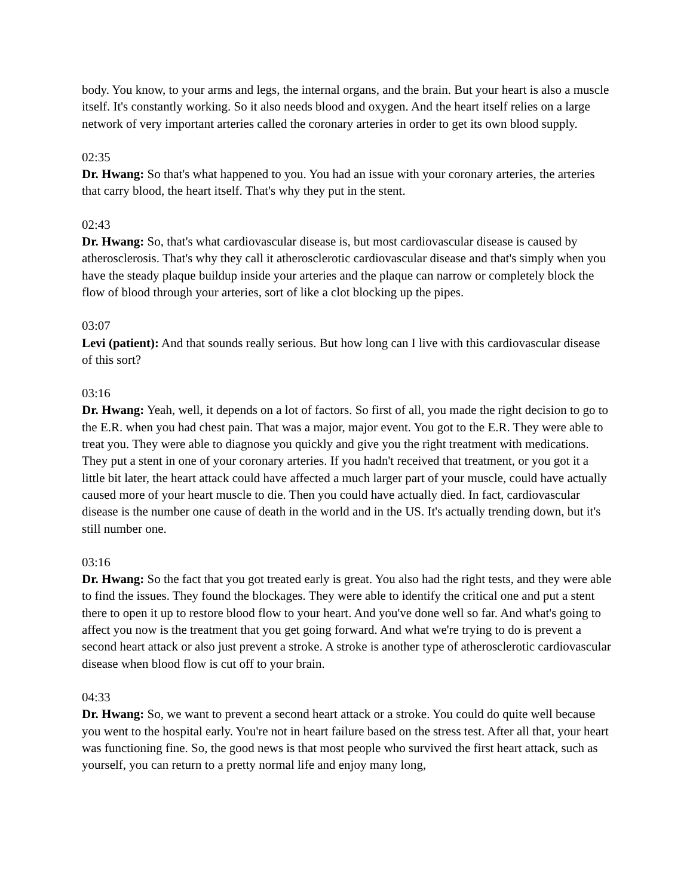body. You know, to your arms and legs, the internal organs, and the brain. But your heart is also a muscle itself. It's constantly working. So it also needs blood and oxygen. And the heart itself relies on a large network of very important arteries called the coronary arteries in order to get its own blood supply.
02:35
Dr. Hwang: So that's what happened to you. You had an issue with your coronary arteries, the arteries that carry blood, the heart itself. That's why they put in the stent.
02:43
Dr. Hwang: So, that's what cardiovascular disease is, but most cardiovascular disease is caused by atherosclerosis. That's why they call it atherosclerotic cardiovascular disease and that's simply when you have the steady plaque buildup inside your arteries and the plaque can narrow or completely block the flow of blood through your arteries, sort of like a clot blocking up the pipes.
03:07
Levi (patient): And that sounds really serious. But how long can I live with this cardiovascular disease of this sort?
03:16
Dr. Hwang: Yeah, well, it depends on a lot of factors. So first of all, you made the right decision to go to the E.R. when you had chest pain. That was a major, major event. You got to the E.R. They were able to treat you. They were able to diagnose you quickly and give you the right treatment with medications. They put a stent in one of your coronary arteries. If you hadn't received that treatment, or you got it a little bit later, the heart attack could have affected a much larger part of your muscle, could have actually caused more of your heart muscle to die. Then you could have actually died. In fact, cardiovascular disease is the number one cause of death in the world and in the US. It's actually trending down, but it's still number one.
03:16
Dr. Hwang: So the fact that you got treated early is great. You also had the right tests, and they were able to find the issues. They found the blockages. They were able to identify the critical one and put a stent there to open it up to restore blood flow to your heart. And you've done well so far. And what's going to affect you now is the treatment that you get going forward. And what we're trying to do is prevent a second heart attack or also just prevent a stroke. A stroke is another type of atherosclerotic cardiovascular disease when blood flow is cut off to your brain.
04:33
Dr. Hwang: So, we want to prevent a second heart attack or a stroke. You could do quite well because you went to the hospital early. You're not in heart failure based on the stress test. After all that, your heart was functioning fine. So, the good news is that most people who survived the first heart attack, such as yourself, you can return to a pretty normal life and enjoy many long,